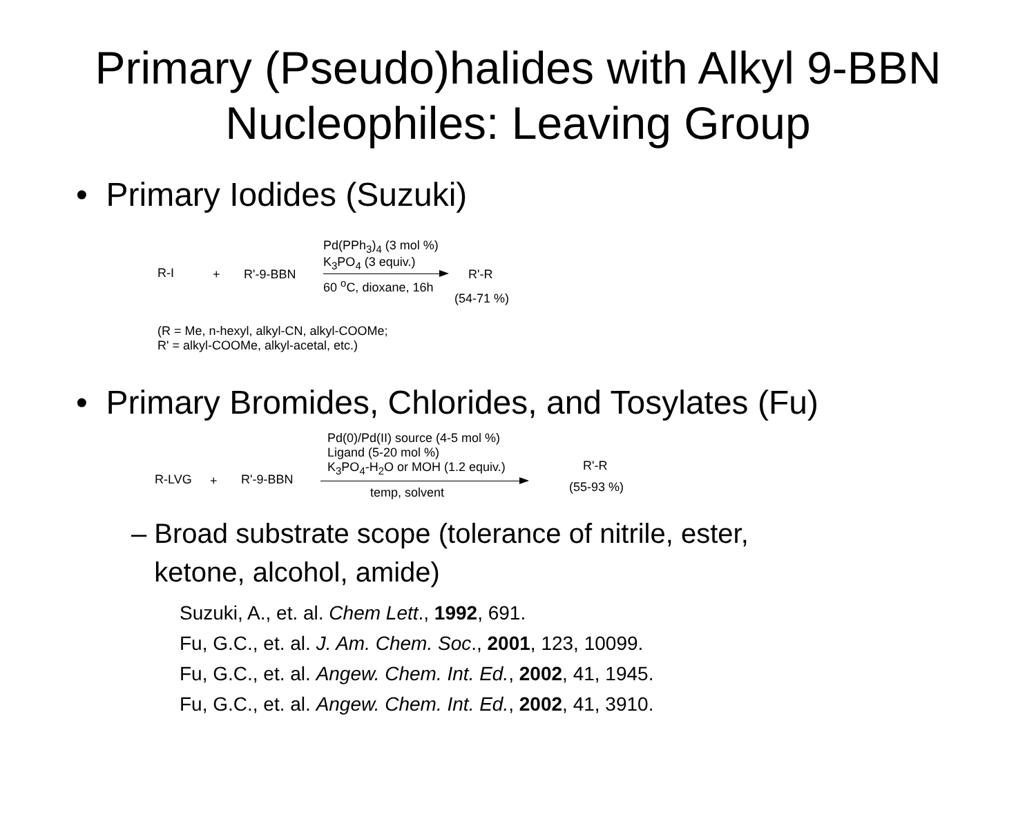Primary (Pseudo)halides with Alkyl 9-BBN Nucleophiles: Leaving Group
• Primary Iodides (Suzuki)
R-I + R'-9-BBN
Pd(PPh<sub>3</sub>)<sub>4</sub> (3 mol %)
K<sub>3</sub>PO<sub>4</sub> (3 equiv.)
60 <sup>o</sup>C, dioxane, 16h
R'-R
(54-71 %)
(R = Me, n-hexyl, alkyl-CN, alkyl-COOMe;
R' = alkyl-COOMe, alkyl-acetal, etc.)
• Primary Bromides, Chlorides, and Tosylates (Fu)
R-LVG + R'-9-BBN
Pd(0)/Pd(II) source (4-5 mol %)
Ligand (5-20 mol %)
K<sub>3</sub>PO<sub>4</sub>-H<sub>2</sub>O or MOH (1.2 equiv.)
temp, solvent
R'-R
(55-93 %)
– Broad substrate scope (tolerance of nitrile, ester,
ketone, alcohol, amide)
Suzuki, A., et. al. Chem Lett., 1992, 691.
Fu, G.C., et. al. J. Am. Chem. Soc., 2001, 123, 10099.
Fu, G.C., et. al. Angew. Chem. Int. Ed., 2002, 41, 1945.
Fu, G.C., et. al. Angew. Chem. Int. Ed., 2002, 41, 3910.